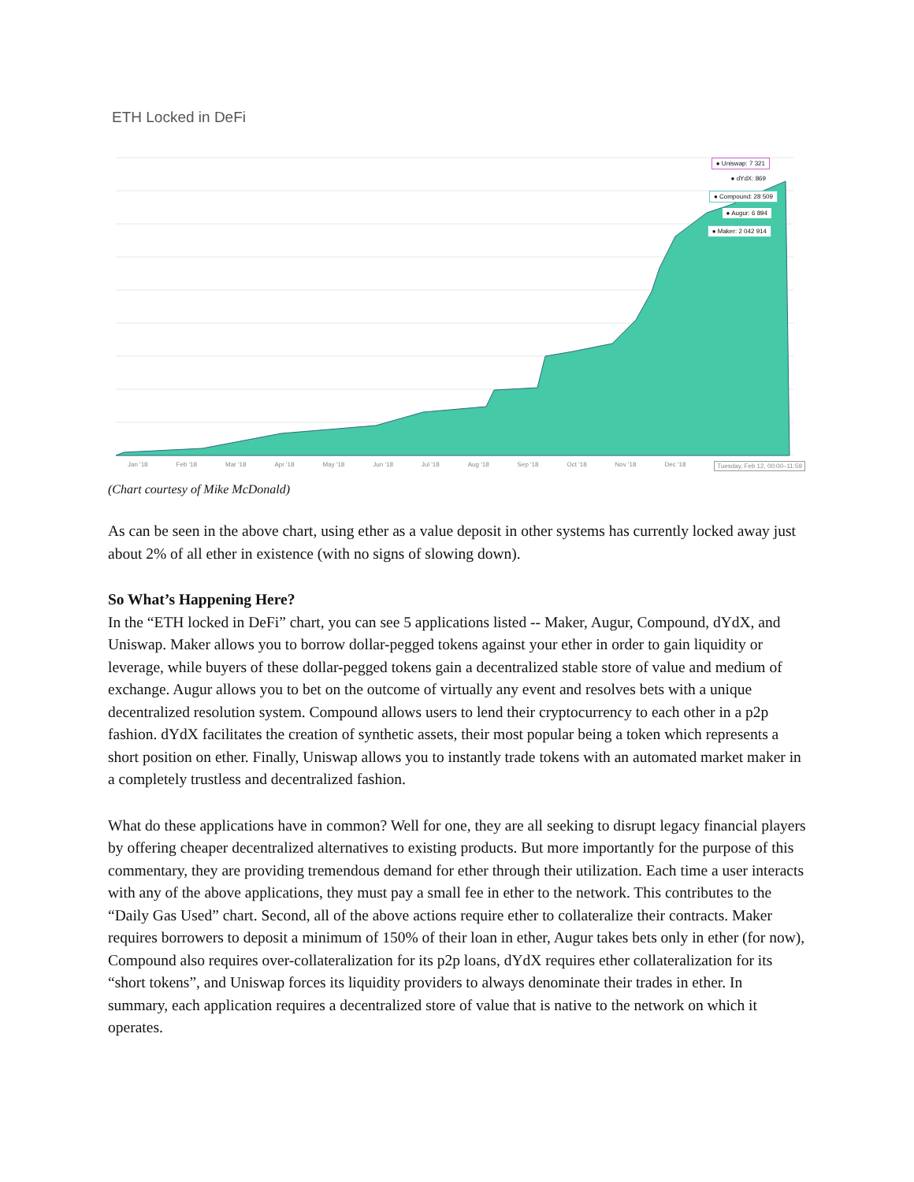ETH Locked in DeFi
● Uniswap: 7 321
● dYdX: 869
● Compound: 28 509
● Augur: 6 894
● Maker: 2 042 914
Jan '18 Feb '18 Mar '18 Apr '18 May '18 Jun '18 Jul '18 Aug '18 Sep '18 Oct '18 Nov '18 Dec '18 Tuesday, Feb 12, 00:00–11:59
(Chart courtesy of Mike McDonald)
As can be seen in the above chart, using ether as a value deposit in other systems has currently locked away just about 2% of all ether in existence (with no signs of slowing down).
So What’s Happening Here?
In the “ETH locked in DeFi” chart, you can see 5 applications listed -- Maker, Augur, Compound, dYdX, and Uniswap. Maker allows you to borrow dollar-pegged tokens against your ether in order to gain liquidity or leverage, while buyers of these dollar-pegged tokens gain a decentralized stable store of value and medium of exchange. Augur allows you to bet on the outcome of virtually any event and resolves bets with a unique decentralized resolution system. Compound allows users to lend their cryptocurrency to each other in a p2p fashion. dYdX facilitates the creation of synthetic assets, their most popular being a token which represents a short position on ether. Finally, Uniswap allows you to instantly trade tokens with an automated market maker in a completely trustless and decentralized fashion.
What do these applications have in common? Well for one, they are all seeking to disrupt legacy financial players by offering cheaper decentralized alternatives to existing products. But more importantly for the purpose of this commentary, they are providing tremendous demand for ether through their utilization. Each time a user interacts with any of the above applications, they must pay a small fee in ether to the network. This contributes to the “Daily Gas Used” chart. Second, all of the above actions require ether to collateralize their contracts. Maker requires borrowers to deposit a minimum of 150% of their loan in ether, Augur takes bets only in ether (for now), Compound also requires over-collateralization for its p2p loans, dYdX requires ether collateralization for its “short tokens”, and Uniswap forces its liquidity providers to always denominate their trades in ether. In summary, each application requires a decentralized store of value that is native to the network on which it operates.